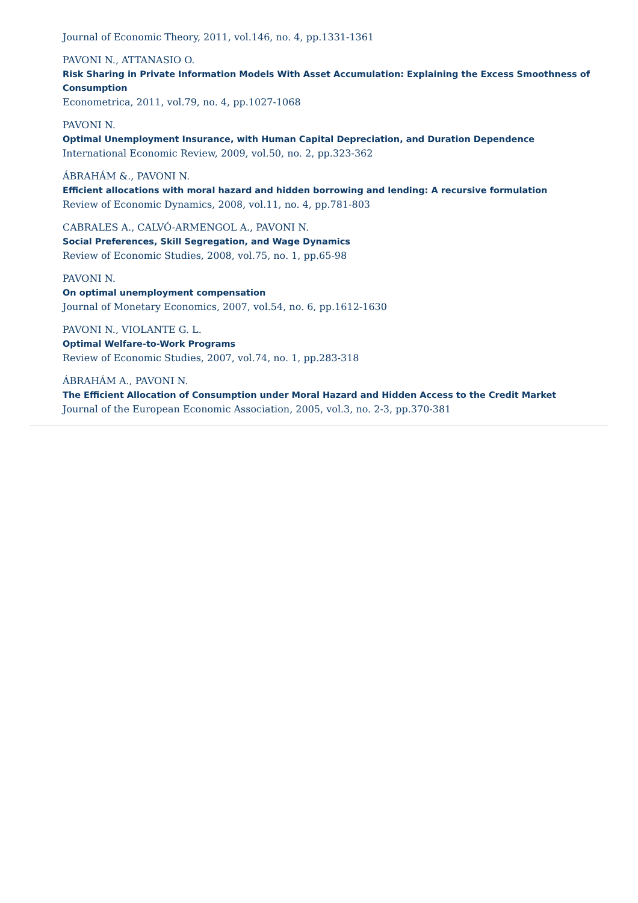Journal of Economic Theory, 2011, vol.146, no. 4, pp.1331-1361
PAVONI N., ATTANASIO O.
Risk Sharing in Private Information Models With Asset Accumulation: Explaining the Excess Smoothness of Consumption
Econometrica, 2011, vol.79, no. 4, pp.1027-1068
PAVONI N.
Optimal Unemployment Insurance, with Human Capital Depreciation, and Duration Dependence
International Economic Review, 2009, vol.50, no. 2, pp.323-362
ÁBRAHÁM &., PAVONI N.
Efficient allocations with moral hazard and hidden borrowing and lending: A recursive formulation
Review of Economic Dynamics, 2008, vol.11, no. 4, pp.781-803
CABRALES A., CALVÓ-ARMENGOL A., PAVONI N.
Social Preferences, Skill Segregation, and Wage Dynamics
Review of Economic Studies, 2008, vol.75, no. 1, pp.65-98
PAVONI N.
On optimal unemployment compensation
Journal of Monetary Economics, 2007, vol.54, no. 6, pp.1612-1630
PAVONI N., VIOLANTE G. L.
Optimal Welfare-to-Work Programs
Review of Economic Studies, 2007, vol.74, no. 1, pp.283-318
ÁBRAHÁM A., PAVONI N.
The Efficient Allocation of Consumption under Moral Hazard and Hidden Access to the Credit Market
Journal of the European Economic Association, 2005, vol.3, no. 2-3, pp.370-381